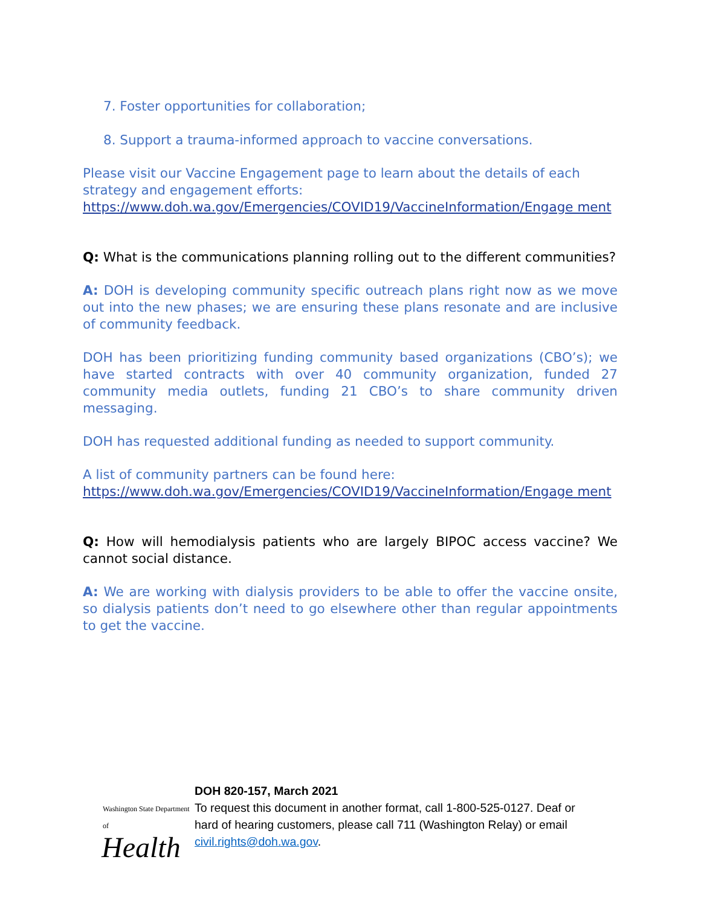7. Foster opportunities for collaboration;
8. Support a trauma-informed approach to vaccine conversations.
Please visit our Vaccine Engagement page to learn about the details of each strategy and engagement efforts:
https://www.doh.wa.gov/Emergencies/COVID19/VaccineInformation/Engage ment
Q: What is the communications planning rolling out to the different communities?
A: DOH is developing community specific outreach plans right now as we move out into the new phases; we are ensuring these plans resonate and are inclusive of community feedback.
DOH has been prioritizing funding community based organizations (CBO’s); we have started contracts with over 40 community organization, funded 27 community media outlets, funding 21 CBO’s to share community driven messaging.
DOH has requested additional funding as needed to support community.
A list of community partners can be found here:
https://www.doh.wa.gov/Emergencies/COVID19/VaccineInformation/Engage ment
Q: How will hemodialysis patients who are largely BIPOC access vaccine? We cannot social distance.
A: We are working with dialysis providers to be able to offer the vaccine onsite, so dialysis patients don’t need to go elsewhere other than regular appointments to get the vaccine.
Washington State Department of
Health
DOH 820-157, March 2021
To request this document in another format, call 1-800-525-0127. Deaf or
hard of hearing customers, please call 711 (Washington Relay) or email
civil.rights@doh.wa.gov.